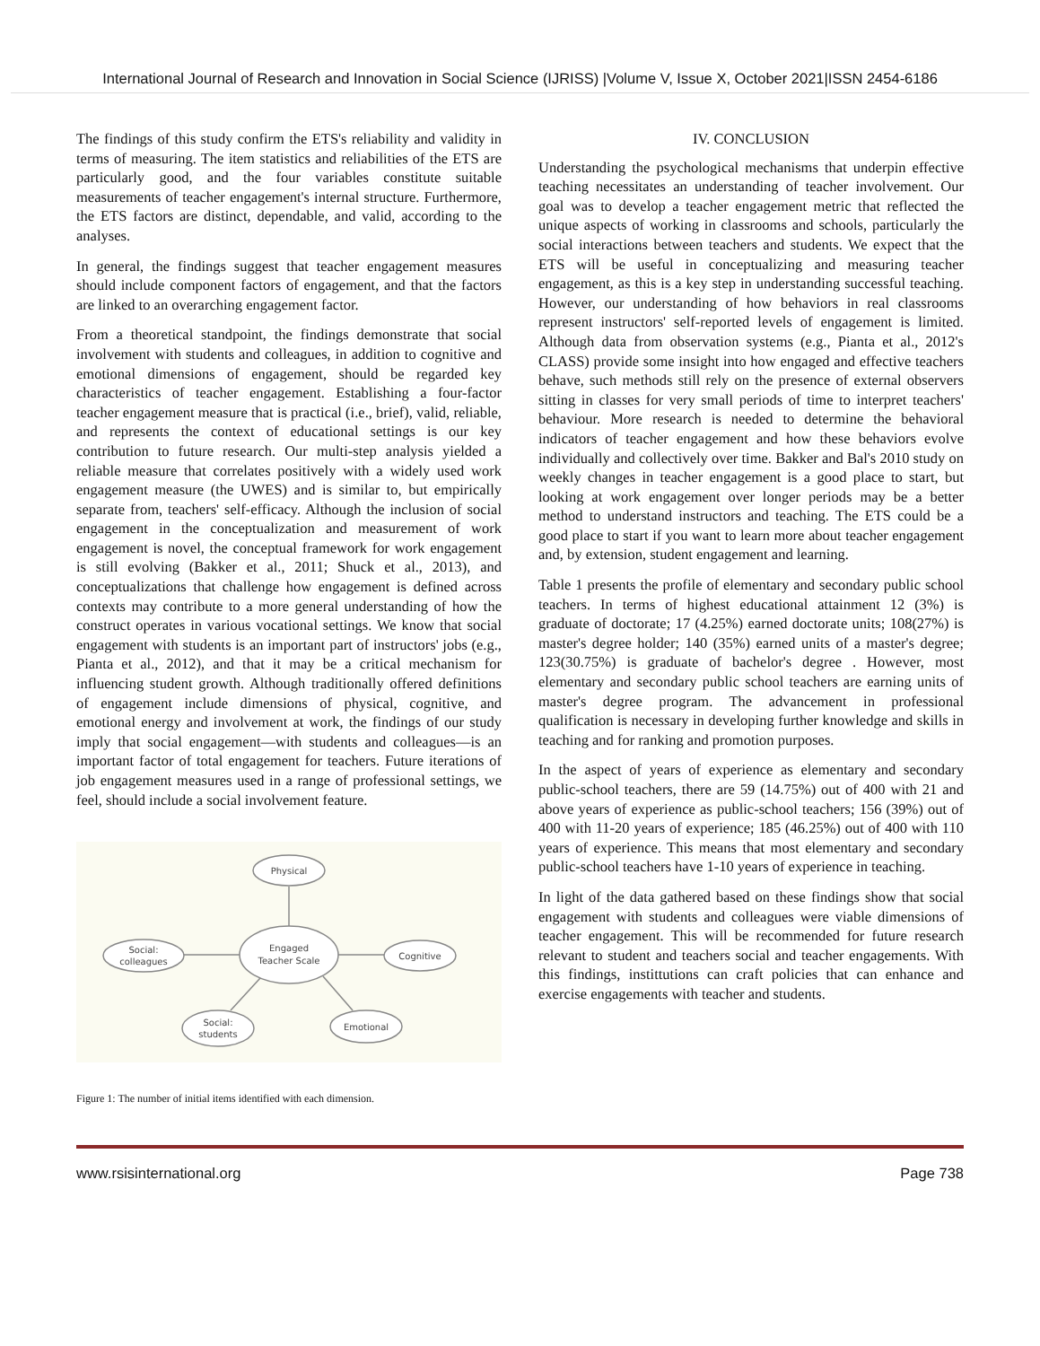International Journal of Research and Innovation in Social Science (IJRISS) |Volume V, Issue X, October 2021|ISSN 2454-6186
The findings of this study confirm the ETS's reliability and validity in terms of measuring. The item statistics and reliabilities of the ETS are particularly good, and the four variables constitute suitable measurements of teacher engagement's internal structure. Furthermore, the ETS factors are distinct, dependable, and valid, according to the analyses.
In general, the findings suggest that teacher engagement measures should include component factors of engagement, and that the factors are linked to an overarching engagement factor.
From a theoretical standpoint, the findings demonstrate that social involvement with students and colleagues, in addition to cognitive and emotional dimensions of engagement, should be regarded key characteristics of teacher engagement. Establishing a four-factor teacher engagement measure that is practical (i.e., brief), valid, reliable, and represents the context of educational settings is our key contribution to future research. Our multi-step analysis yielded a reliable measure that correlates positively with a widely used work engagement measure (the UWES) and is similar to, but empirically separate from, teachers' self-efficacy. Although the inclusion of social engagement in the conceptualization and measurement of work engagement is novel, the conceptual framework for work engagement is still evolving (Bakker et al., 2011; Shuck et al., 2013), and conceptualizations that challenge how engagement is defined across contexts may contribute to a more general understanding of how the construct operates in various vocational settings. We know that social engagement with students is an important part of instructors' jobs (e.g., Pianta et al., 2012), and that it may be a critical mechanism for influencing student growth. Although traditionally offered definitions of engagement include dimensions of physical, cognitive, and emotional energy and involvement at work, the findings of our study imply that social engagement—with students and colleagues—is an important factor of total engagement for teachers. Future iterations of job engagement measures used in a range of professional settings, we feel, should include a social involvement feature.
Physical
Engaged
Teacher Scale
Social:
colleagues
Cognitive
Social:
students
Emotional
Figure 1: The number of initial items identified with each dimension.
IV. CONCLUSION
Understanding the psychological mechanisms that underpin effective teaching necessitates an understanding of teacher involvement. Our goal was to develop a teacher engagement metric that reflected the unique aspects of working in classrooms and schools, particularly the social interactions between teachers and students. We expect that the ETS will be useful in conceptualizing and measuring teacher engagement, as this is a key step in understanding successful teaching. However, our understanding of how behaviors in real classrooms represent instructors' self-reported levels of engagement is limited. Although data from observation systems (e.g., Pianta et al., 2012's CLASS) provide some insight into how engaged and effective teachers behave, such methods still rely on the presence of external observers sitting in classes for very small periods of time to interpret teachers' behaviour. More research is needed to determine the behavioral indicators of teacher engagement and how these behaviors evolve individually and collectively over time. Bakker and Bal's 2010 study on weekly changes in teacher engagement is a good place to start, but looking at work engagement over longer periods may be a better method to understand instructors and teaching. The ETS could be a good place to start if you want to learn more about teacher engagement and, by extension, student engagement and learning.
Table 1 presents the profile of elementary and secondary public school teachers. In terms of highest educational attainment 12 (3%) is graduate of doctorate; 17 (4.25%) earned doctorate units; 108(27%) is master's degree holder; 140 (35%) earned units of a master's degree; 123(30.75%) is graduate of bachelor's degree . However, most elementary and secondary public school teachers are earning units of master's degree program. The advancement in professional qualification is necessary in developing further knowledge and skills in teaching and for ranking and promotion purposes.
In the aspect of years of experience as elementary and secondary public-school teachers, there are 59 (14.75%) out of 400 with 21 and above years of experience as public-school teachers; 156 (39%) out of 400 with 11-20 years of experience; 185 (46.25%) out of 400 with 110 years of experience. This means that most elementary and secondary public-school teachers have 1-10 years of experience in teaching.
In light of the data gathered based on these findings show that social engagement with students and colleagues were viable dimensions of teacher engagement. This will be recommended for future research relevant to student and teachers social and teacher engagements. With this findings, instittutions can craft policies that can enhance and exercise engagements with teacher and students.
www.rsisinternational.org Page 738